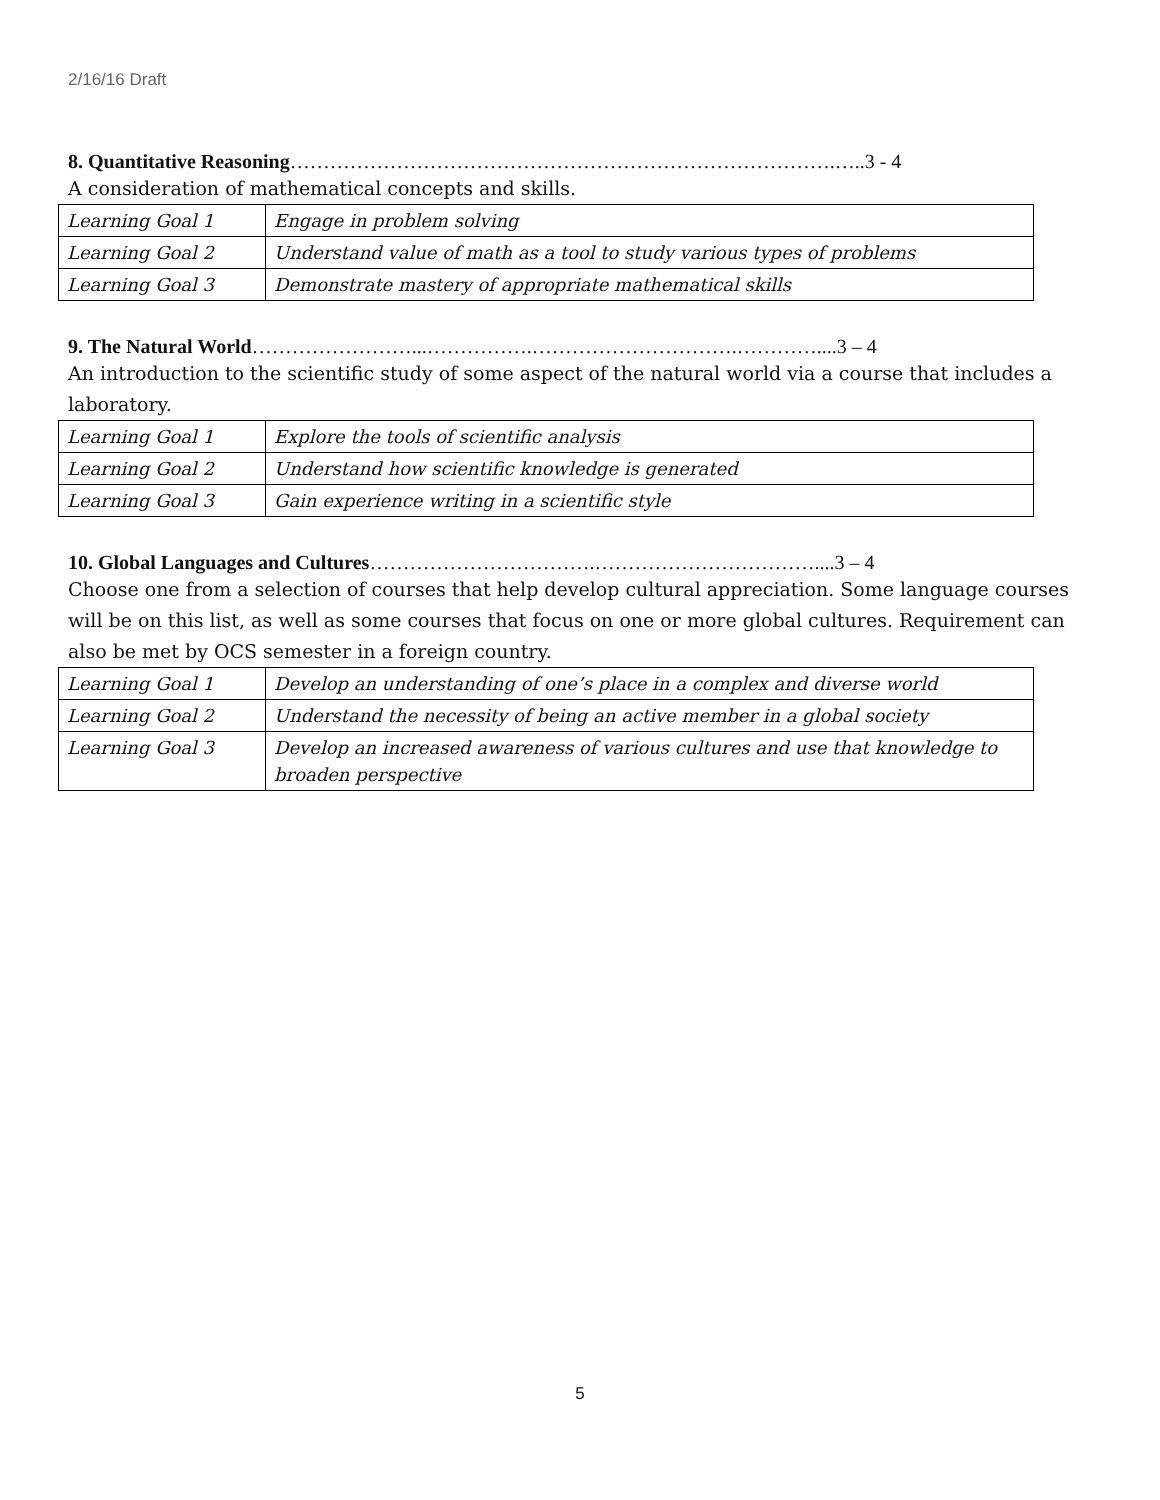2/16/16 Draft
8. Quantitative Reasoning……………………………………………………………………….…..3 - 4
A consideration of mathematical concepts and skills.
| Learning Goal 1 | Engage in problem solving |
| Learning Goal 2 | Understand value of math as a tool to study various types of problems |
| Learning Goal 3 | Demonstrate mastery of appropriate mathematical skills |
9. The Natural World……………………...…………….………………………….…………....3 – 4
An introduction to the scientific study of some aspect of the natural world via a course that includes a laboratory.
| Learning Goal 1 | Explore the tools of scientific analysis |
| Learning Goal 2 | Understand how scientific knowledge is generated |
| Learning Goal 3 | Gain experience writing in a scientific style |
10. Global Languages and Cultures…………………………….……………………………....3 – 4
Choose one from a selection of courses that help develop cultural appreciation. Some language courses will be on this list, as well as some courses that focus on one or more global cultures. Requirement can also be met by OCS semester in a foreign country.
| Learning Goal 1 | Develop an understanding of one’s place in a complex and diverse world |
| Learning Goal 2 | Understand the necessity of being an active member in a global society |
| Learning Goal 3 | Develop an increased awareness of various cultures and use that knowledge to broaden perspective |
5